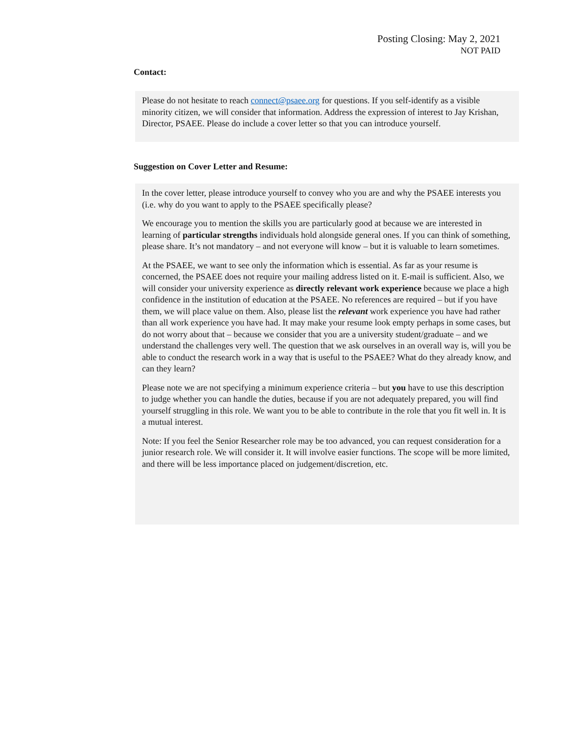Posting Closing: May 2, 2021
NOT PAID
Contact:
Please do not hesitate to reach connect@psaee.org for questions. If you self-identify as a visible minority citizen, we will consider that information. Address the expression of interest to Jay Krishan, Director, PSAEE. Please do include a cover letter so that you can introduce yourself.
Suggestion on Cover Letter and Resume:
In the cover letter, please introduce yourself to convey who you are and why the PSAEE interests you (i.e. why do you want to apply to the PSAEE specifically please?
We encourage you to mention the skills you are particularly good at because we are interested in learning of particular strengths individuals hold alongside general ones. If you can think of something, please share. It’s not mandatory – and not everyone will know – but it is valuable to learn sometimes.
At the PSAEE, we want to see only the information which is essential. As far as your resume is concerned, the PSAEE does not require your mailing address listed on it. E-mail is sufficient. Also, we will consider your university experience as directly relevant work experience because we place a high confidence in the institution of education at the PSAEE. No references are required – but if you have them, we will place value on them. Also, please list the relevant work experience you have had rather than all work experience you have had. It may make your resume look empty perhaps in some cases, but do not worry about that – because we consider that you are a university student/graduate – and we understand the challenges very well. The question that we ask ourselves in an overall way is, will you be able to conduct the research work in a way that is useful to the PSAEE? What do they already know, and can they learn?
Please note we are not specifying a minimum experience criteria – but you have to use this description to judge whether you can handle the duties, because if you are not adequately prepared, you will find yourself struggling in this role. We want you to be able to contribute in the role that you fit well in. It is a mutual interest.
Note: If you feel the Senior Researcher role may be too advanced, you can request consideration for a junior research role. We will consider it. It will involve easier functions. The scope will be more limited, and there will be less importance placed on judgement/discretion, etc.